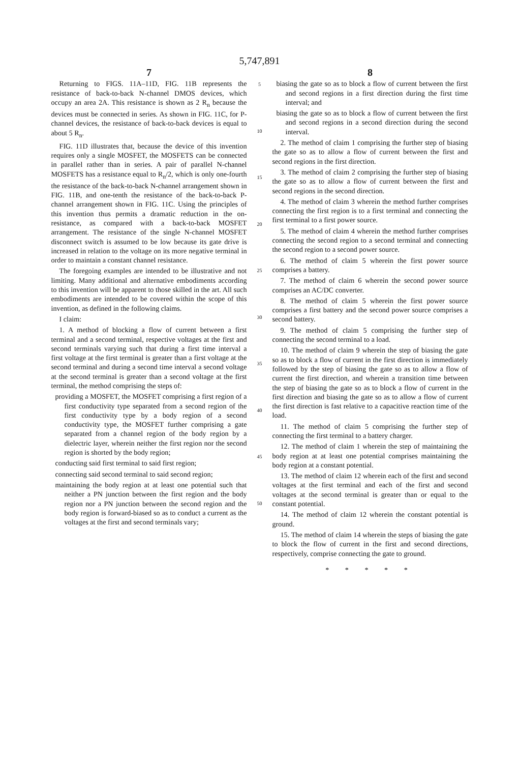5,747,891
7
Returning to FIGS. 11A–11D, FIG. 11B represents the resistance of back-to-back N-channel DMOS devices, which occupy an area 2A. This resistance is shown as 2 R<sub>n</sub> because the devices must be connected in series. As shown in FIG. 11C, for P-channel devices, the resistance of back-to-back devices is equal to about 5 R<sub>n</sub>.
FIG. 11D illustrates that, because the device of this invention requires only a single MOSFET, the MOSFETS can be connected in parallel rather than in series. A pair of parallel N-channel MOSFETS has a resistance equal to R<sub>n</sub>/2, which is only one-fourth the resistance of the back-to-back N-channel arrangement shown in FIG. 11B, and one-tenth the resistance of the back-to-back P-channel arrangement shown in FIG. 11C. Using the principles of this invention thus permits a dramatic reduction in the on-resistance, as compared with a back-to-back MOSFET arrangement. The resistance of the single N-channel MOSFET disconnect switch is assumed to be low because its gate drive is increased in relation to the voltage on its more negative terminal in order to maintain a constant channel resistance.
The foregoing examples are intended to be illustrative and not limiting. Many additional and alternative embodiments according to this invention will be apparent to those skilled in the art. All such embodiments are intended to be covered within the scope of this invention, as defined in the following claims.
I claim:
1. A method of blocking a flow of current between a first terminal and a second terminal, respective voltages at the first and second terminals varying such that during a first time interval a first voltage at the first terminal is greater than a first voltage at the second terminal and during a second time interval a second voltage at the second terminal is greater than a second voltage at the first terminal, the method comprising the steps of:
providing a MOSFET, the MOSFET comprising a first region of a first conductivity type separated from a second region of the first conductivity type by a body region of a second conductivity type, the MOSFET further comprising a gate separated from a channel region of the body region by a dielectric layer, wherein neither the first region nor the second region is shorted by the body region;
conducting said first terminal to said first region;
connecting said second terminal to said second region;
maintaining the body region at at least one potential such that neither a PN junction between the first region and the body region nor a PN junction between the second region and the body region is forward-biased so as to conduct a current as the voltages at the first and second terminals vary;
5
10
15
20
25
30
35
40
45
50
8
biasing the gate so as to block a flow of current between the first and second regions in a first direction during the first time interval; and
biasing the gate so as to block a flow of current between the first and second regions in a second direction during the second interval.
2. The method of claim 1 comprising the further step of biasing the gate so as to allow a flow of current between the first and second regions in the first direction.
3. The method of claim 2 comprising the further step of biasing the gate so as to allow a flow of current between the first and second regions in the second direction.
4. The method of claim 3 wherein the method further comprises connecting the first region is to a first terminal and connecting the first terminal to a first power source.
5. The method of claim 4 wherein the method further comprises connecting the second region to a second terminal and connecting the second region to a second power source.
6. The method of claim 5 wherein the first power source comprises a battery.
7. The method of claim 6 wherein the second power source comprises an AC/DC converter.
8. The method of claim 5 wherein the first power source comprises a first battery and the second power source comprises a second battery.
9. The method of claim 5 comprising the further step of connecting the second terminal to a load.
10. The method of claim 9 wherein the step of biasing the gate so as to block a flow of current in the first direction is immediately followed by the step of biasing the gate so as to allow a flow of current the first direction, and wherein a transition time between the step of biasing the gate so as to block a flow of current in the first direction and biasing the gate so as to allow a flow of current the first direction is fast relative to a capacitive reaction time of the load.
11. The method of claim 5 comprising the further step of connecting the first terminal to a battery charger.
12. The method of claim 1 wherein the step of maintaining the body region at at least one potential comprises maintaining the body region at a constant potential.
13. The method of claim 12 wherein each of the first and second voltages at the first terminal and each of the first and second voltages at the second terminal is greater than or equal to the constant potential.
14. The method of claim 12 wherein the constant potential is ground.
15. The method of claim 14 wherein the steps of biasing the gate to block the flow of current in the first and second directions, respectively, comprise connecting the gate to ground.
* * * * *